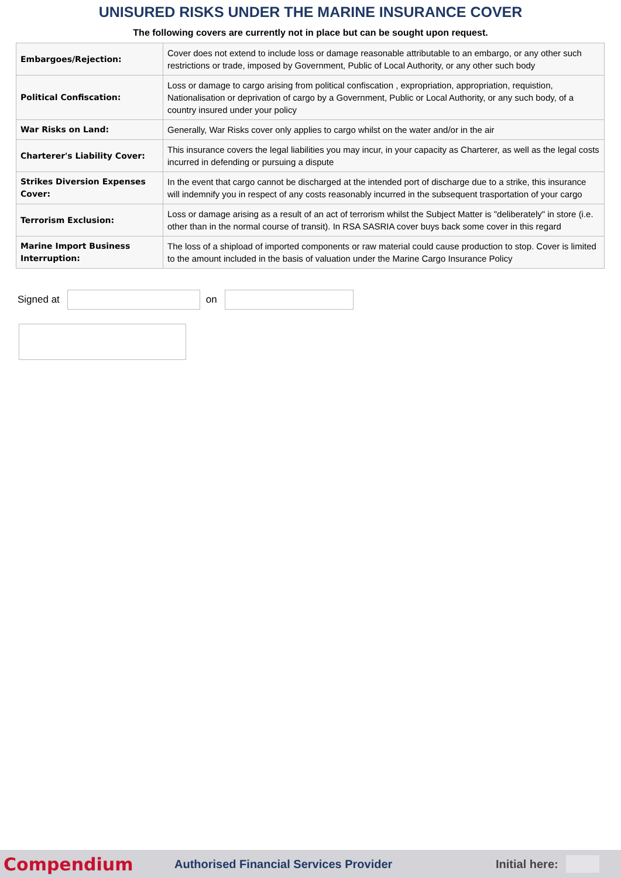UNISURED RISKS UNDER THE MARINE INSURANCE COVER
The following covers are currently not in place but can be sought upon request.
| Embargoes/Rejection: | Cover does not extend to include loss or damage reasonable attributable to an embargo, or any other such restrictions or trade, imposed by Government, Public of Local Authority, or any other such body |
| Political Confiscation: | Loss or damage to cargo arising from political confiscation , expropriation, appropriation, requistion, Nationalisation or deprivation of cargo by a Government, Public or Local Authority, or any such body, of a country insured under your policy |
| War Risks on Land: | Generally, War Risks cover only applies to cargo whilst on the water and/or in the air |
| Charterer's Liability Cover: | This insurance covers the legal liabilities you may incur, in your capacity as Charterer, as well as the legal costs incurred in defending or pursuing a dispute |
| Strikes Diversion Expenses Cover: | In the event that cargo cannot be discharged at the intended port of discharge due to a strike, this insurance will indemnify you in respect of any costs reasonably incurred in the subsequent trasportation of your cargo |
| Terrorism Exclusion: | Loss or damage arising as a result of an act of terrorism whilst the Subject Matter is "deliberately" in store (i.e. other than in the normal course of transit). In RSA SASRIA cover buys back some cover in this regard |
| Marine Import Business Interruption: | The loss of a shipload of imported components or raw material could cause production to stop. Cover is limited to the amount included in the basis of valuation under the Marine Cargo Insurance Policy |
Signed at on
Compendium Authorised Financial Services Provider Initial here: